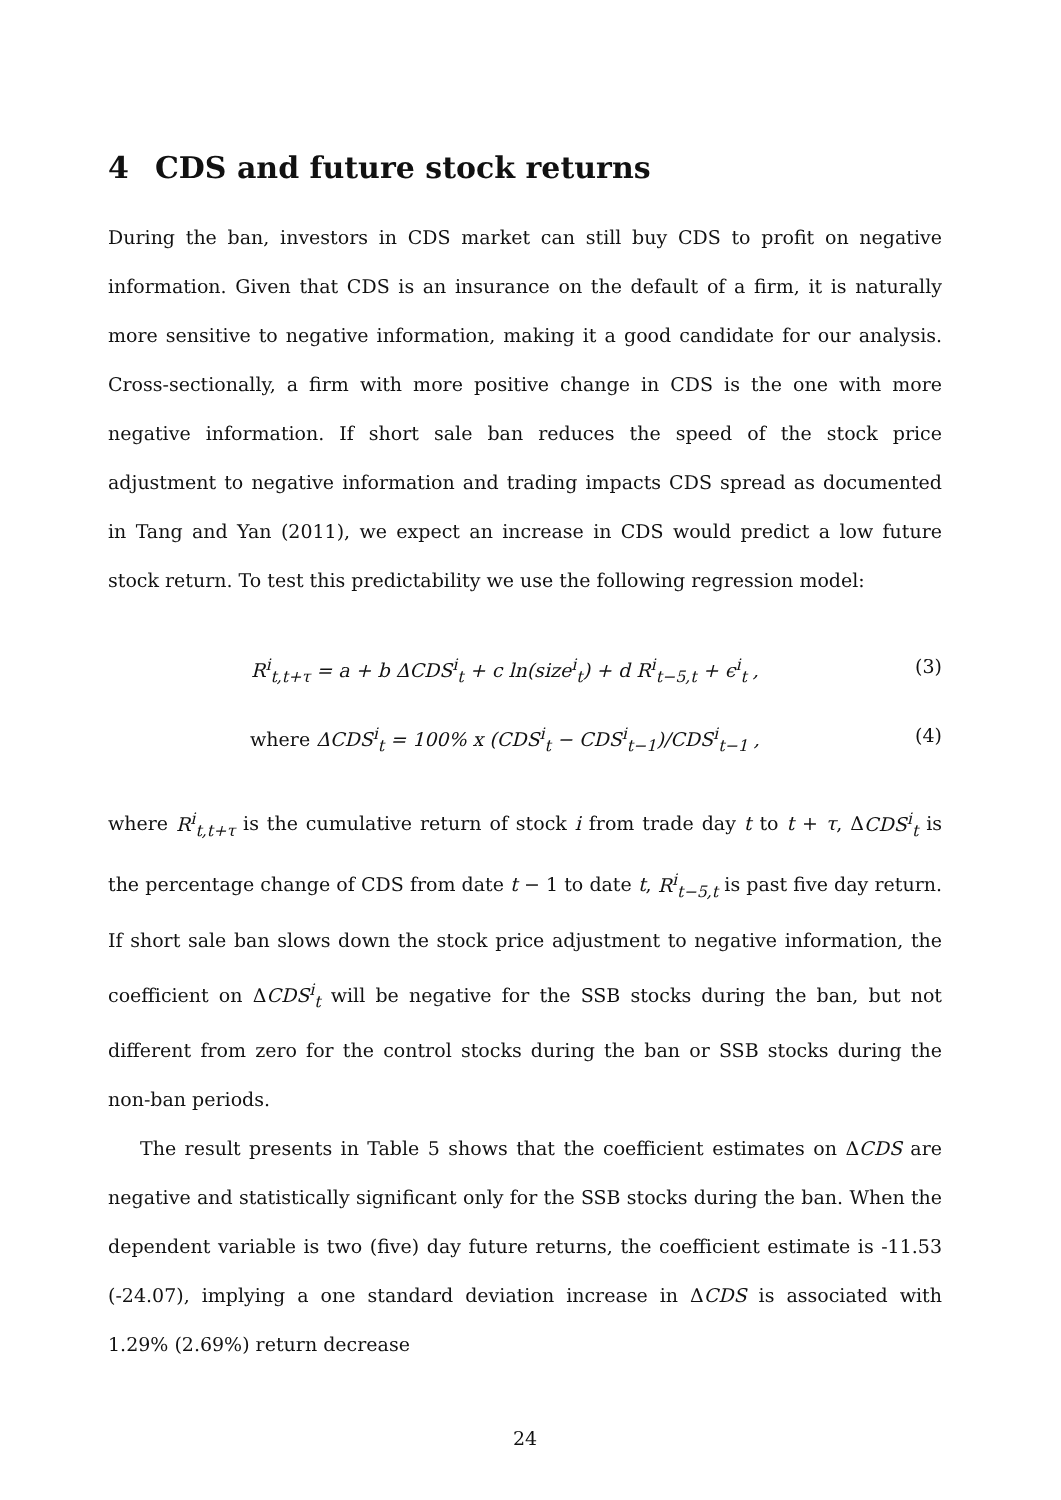4 CDS and future stock returns
During the ban, investors in CDS market can still buy CDS to profit on negative information. Given that CDS is an insurance on the default of a firm, it is naturally more sensitive to negative information, making it a good candidate for our analysis. Cross-sectionally, a firm with more positive change in CDS is the one with more negative information. If short sale ban reduces the speed of the stock price adjustment to negative information and trading impacts CDS spread as documented in Tang and Yan (2011), we expect an increase in CDS would predict a low future stock return. To test this predictability we use the following regression model:
R<sup>i</sup><sub>t,t+τ</sub> = a + b ΔCDS<sup>i</sup><sub>t</sub> + c ln(size<sup>i</sup><sub>t</sub>) + d R<sup>i</sup><sub>t−5,t</sub> + ϵ<sup>i</sup><sub>t</sub> ,
(3)
where ΔCDS<sup>i</sup><sub>t</sub> = 100% x (CDS<sup>i</sup><sub>t</sub> − CDS<sup>i</sup><sub>t−1</sub>)/CDS<sup>i</sup><sub>t−1</sub> ,
(4)
where R<sup>i</sup><sub>t,t+τ</sub> is the cumulative return of stock i from trade day t to t + τ, ΔCDS<sup>i</sup><sub>t</sub> is the percentage change of CDS from date t − 1 to date t, R<sup>i</sup><sub>t−5,t</sub> is past five day return. If short sale ban slows down the stock price adjustment to negative information, the coefficient on ΔCDS<sup>i</sup><sub>t</sub> will be negative for the SSB stocks during the ban, but not different from zero for the control stocks during the ban or SSB stocks during the non-ban periods.
The result presents in Table 5 shows that the coefficient estimates on ΔCDS are negative and statistically significant only for the SSB stocks during the ban. When the dependent variable is two (five) day future returns, the coefficient estimate is -11.53 (-24.07), implying a one standard deviation increase in ΔCDS is associated with 1.29% (2.69%) return decrease
24